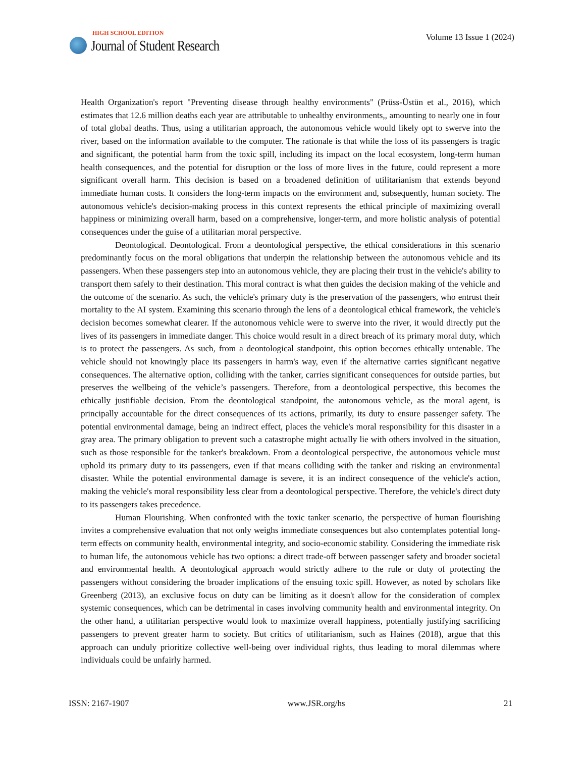HIGH SCHOOL EDITION
Journal of Student Research
Volume 13 Issue 1 (2024)
Health Organization's report "Preventing disease through healthy environments" (Prüss-Üstün et al., 2016), which estimates that 12.6 million deaths each year are attributable to unhealthy environments,, amounting to nearly one in four of total global deaths. Thus, using a utilitarian approach, the autonomous vehicle would likely opt to swerve into the river, based on the information available to the computer. The rationale is that while the loss of its passengers is tragic and significant, the potential harm from the toxic spill, including its impact on the local ecosystem, long-term human health consequences, and the potential for disruption or the loss of more lives in the future, could represent a more significant overall harm. This decision is based on a broadened definition of utilitarianism that extends beyond immediate human costs. It considers the long-term impacts on the environment and, subsequently, human society. The autonomous vehicle's decision-making process in this context represents the ethical principle of maximizing overall happiness or minimizing overall harm, based on a comprehensive, longer-term, and more holistic analysis of potential consequences under the guise of a utilitarian moral perspective.
Deontological. Deontological. From a deontological perspective, the ethical considerations in this scenario predominantly focus on the moral obligations that underpin the relationship between the autonomous vehicle and its passengers. When these passengers step into an autonomous vehicle, they are placing their trust in the vehicle's ability to transport them safely to their destination. This moral contract is what then guides the decision making of the vehicle and the outcome of the scenario. As such, the vehicle's primary duty is the preservation of the passengers, who entrust their mortality to the AI system. Examining this scenario through the lens of a deontological ethical framework, the vehicle's decision becomes somewhat clearer. If the autonomous vehicle were to swerve into the river, it would directly put the lives of its passengers in immediate danger. This choice would result in a direct breach of its primary moral duty, which is to protect the passengers. As such, from a deontological standpoint, this option becomes ethically untenable. The vehicle should not knowingly place its passengers in harm's way, even if the alternative carries significant negative consequences. The alternative option, colliding with the tanker, carries significant consequences for outside parties, but preserves the wellbeing of the vehicle’s passengers. Therefore, from a deontological perspective, this becomes the ethically justifiable decision. From the deontological standpoint, the autonomous vehicle, as the moral agent, is principally accountable for the direct consequences of its actions, primarily, its duty to ensure passenger safety. The potential environmental damage, being an indirect effect, places the vehicle's moral responsibility for this disaster in a gray area. The primary obligation to prevent such a catastrophe might actually lie with others involved in the situation, such as those responsible for the tanker's breakdown. From a deontological perspective, the autonomous vehicle must uphold its primary duty to its passengers, even if that means colliding with the tanker and risking an environmental disaster. While the potential environmental damage is severe, it is an indirect consequence of the vehicle's action, making the vehicle's moral responsibility less clear from a deontological perspective. Therefore, the vehicle's direct duty to its passengers takes precedence.
Human Flourishing. When confronted with the toxic tanker scenario, the perspective of human flourishing invites a comprehensive evaluation that not only weighs immediate consequences but also contemplates potential long-term effects on community health, environmental integrity, and socio-economic stability. Considering the immediate risk to human life, the autonomous vehicle has two options: a direct trade-off between passenger safety and broader societal and environmental health. A deontological approach would strictly adhere to the rule or duty of protecting the passengers without considering the broader implications of the ensuing toxic spill. However, as noted by scholars like Greenberg (2013), an exclusive focus on duty can be limiting as it doesn't allow for the consideration of complex systemic consequences, which can be detrimental in cases involving community health and environmental integrity. On the other hand, a utilitarian perspective would look to maximize overall happiness, potentially justifying sacrificing passengers to prevent greater harm to society. But critics of utilitarianism, such as Haines (2018), argue that this approach can unduly prioritize collective well-being over individual rights, thus leading to moral dilemmas where individuals could be unfairly harmed.
ISSN: 2167-1907 www.JSR.org/hs 21